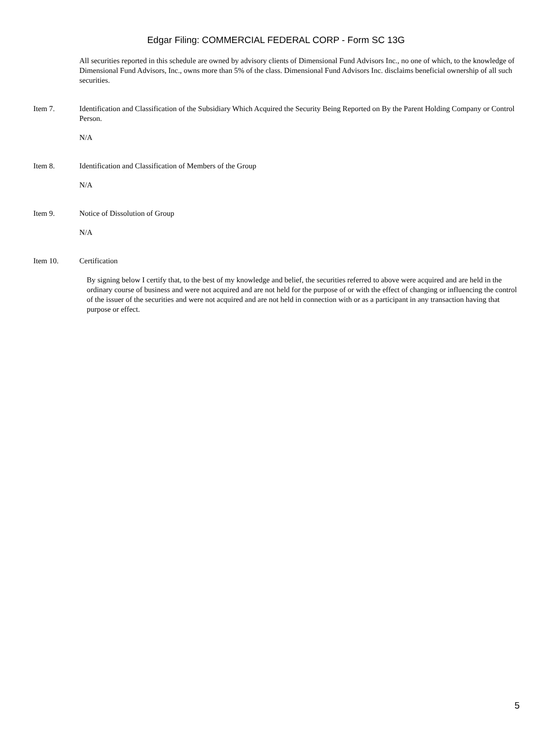Edgar Filing: COMMERCIAL FEDERAL CORP - Form SC 13G
All securities reported in this schedule are owned by advisory clients of Dimensional Fund Advisors Inc., no one of which, to the knowledge of Dimensional Fund Advisors, Inc., owns more than 5% of the class. Dimensional Fund Advisors Inc. disclaims beneficial ownership of all such securities.
Item 7. Identification and Classification of the Subsidiary Which Acquired the Security Being Reported on By the Parent Holding Company or Control Person.
N/A
Item 8. Identification and Classification of Members of the Group
N/A
Item 9. Notice of Dissolution of Group
N/A
Item 10. Certification
By signing below I certify that, to the best of my knowledge and belief, the securities referred to above were acquired and are held in the ordinary course of business and were not acquired and are not held for the purpose of or with the effect of changing or influencing the control of the issuer of the securities and were not acquired and are not held in connection with or as a participant in any transaction having that purpose or effect.
5